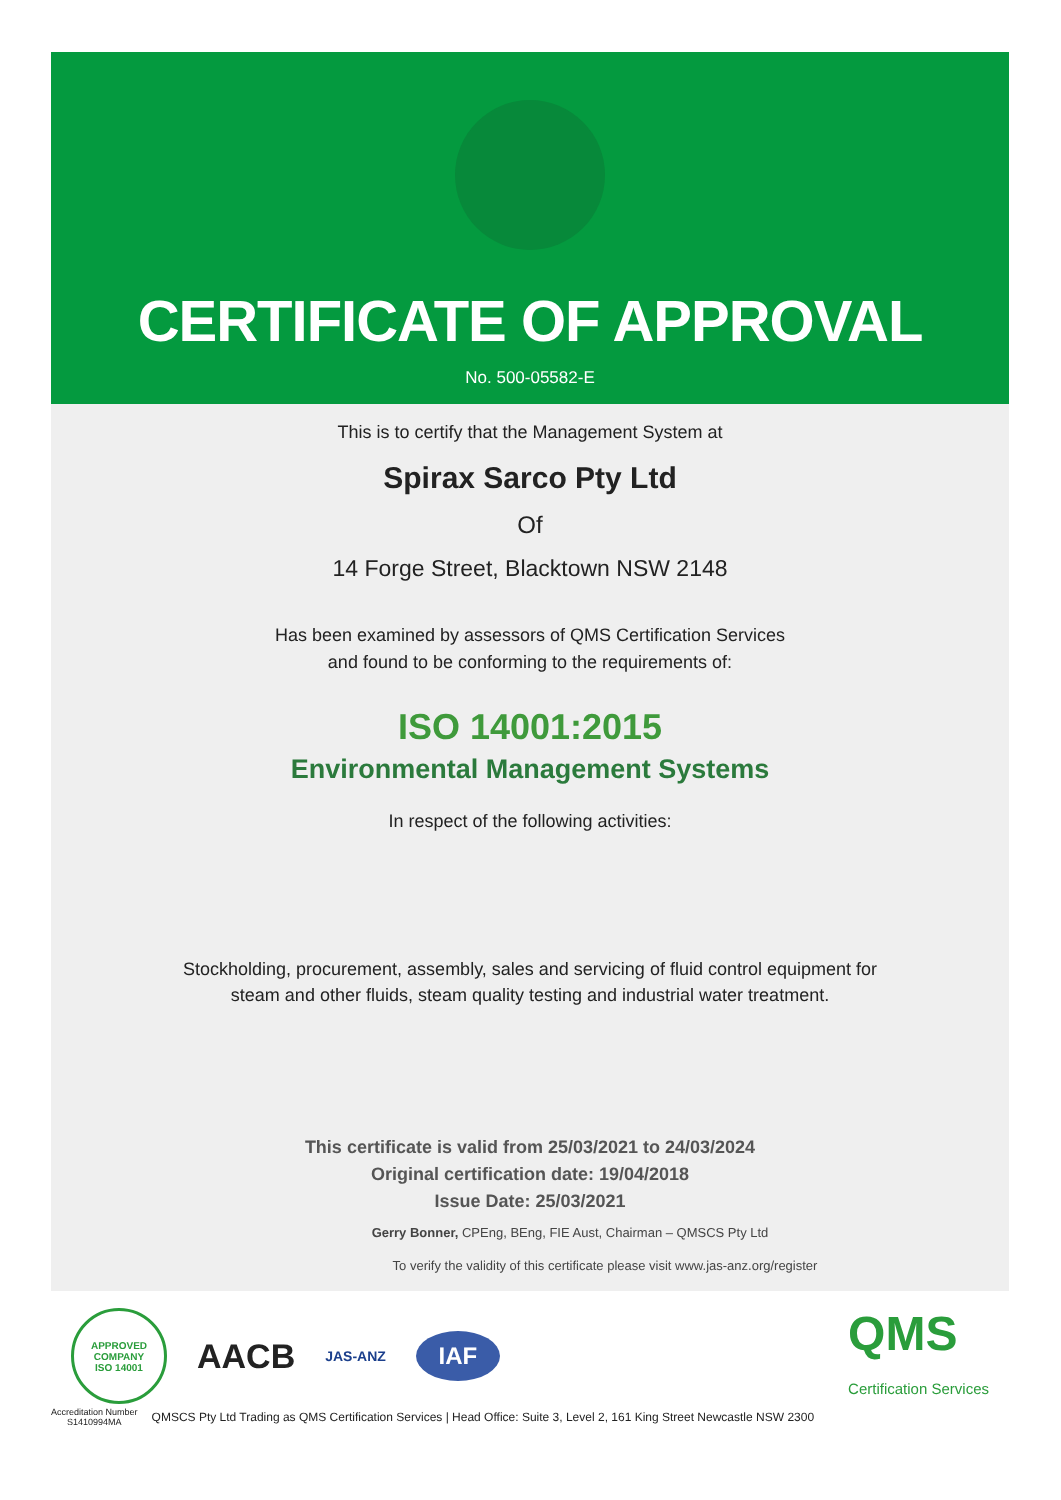CERTIFICATE OF APPROVAL
No. 500-05582-E
This is to certify that the Management System at
Spirax Sarco Pty Ltd
Of
14 Forge Street, Blacktown NSW 2148
Has been examined by assessors of QMS Certification Services
and found to be conforming to the requirements of:
ISO 14001:2015
Environmental Management Systems
In respect of the following activities:
Stockholding, procurement, assembly, sales and servicing of fluid control equipment for
steam and other fluids, steam quality testing and industrial water treatment.
This certificate is valid from 25/03/2021 to 24/03/2024
Original certification date: 19/04/2018
Issue Date: 25/03/2021
Gerry Bonner, CPEng, BEng, FIE Aust, Chairman – QMSCS Pty Ltd
To verify the validity of this certificate please visit www.jas-anz.org/register
APPROVED COMPANY
ISO 14001
AACB
JAS-ANZ
IAF
QMS
Certification Services
Accreditation Number
S1410994MA QMSCS Pty Ltd Trading as QMS Certification Services | Head Office: Suite 3, Level 2, 161 King Street Newcastle NSW 2300